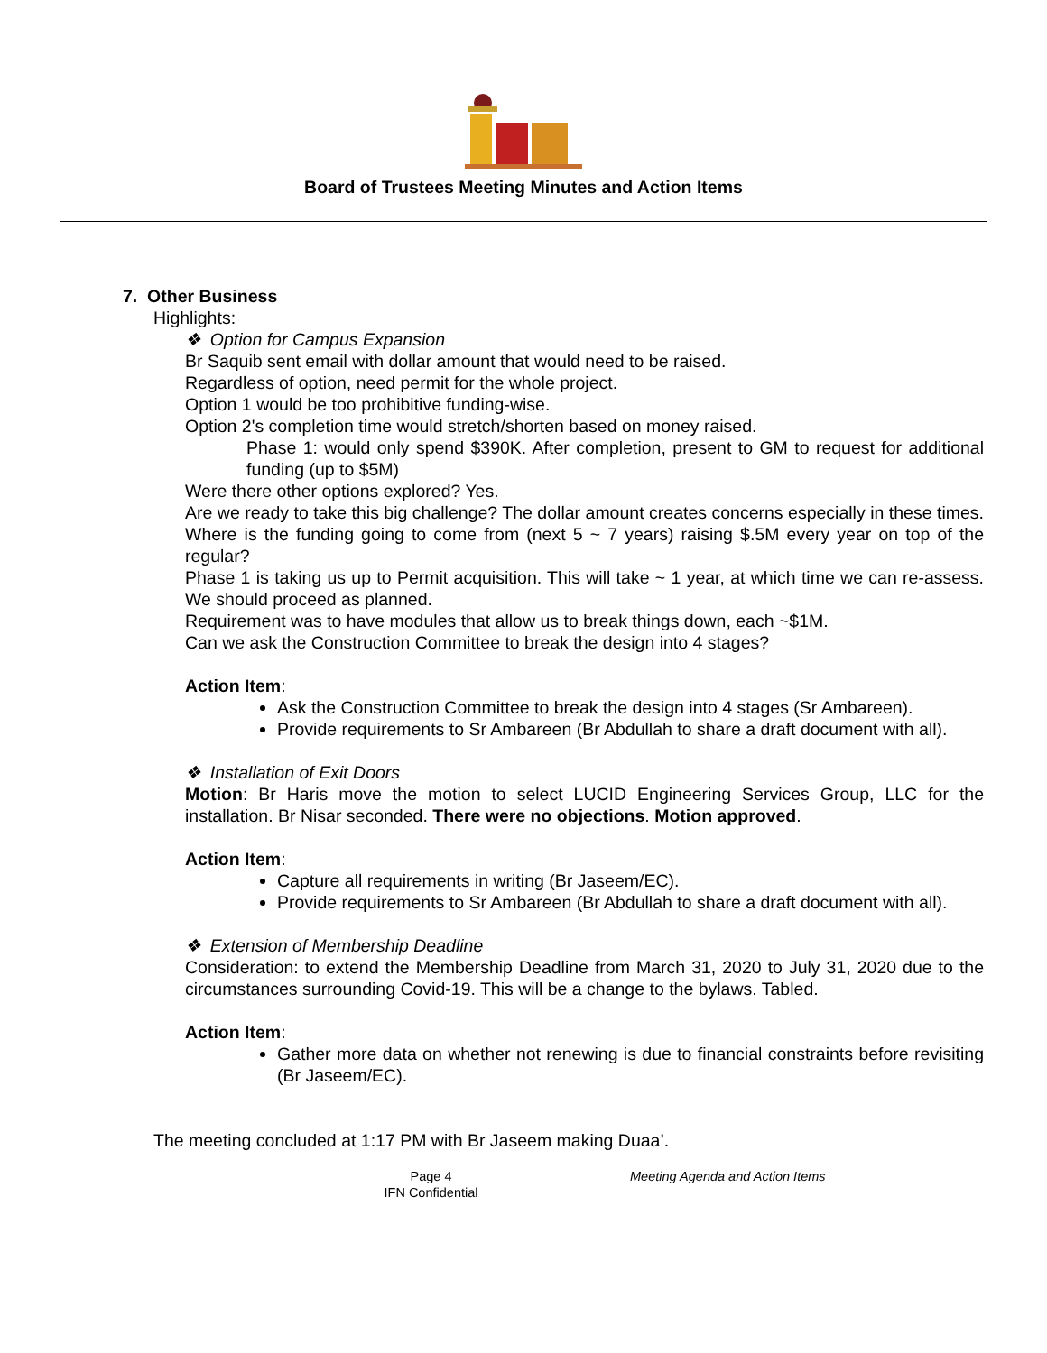Board of Trustees Meeting Minutes and Action Items
7. Other Business
Highlights:
❖ Option for Campus Expansion
Br Saquib sent email with dollar amount that would need to be raised.
Regardless of option, need permit for the whole project.
Option 1 would be too prohibitive funding-wise.
Option 2's completion time would stretch/shorten based on money raised.
Phase 1: would only spend $390K. After completion, present to GM to request for additional funding (up to $5M)
Were there other options explored? Yes.
Are we ready to take this big challenge? The dollar amount creates concerns especially in these times. Where is the funding going to come from (next 5 ~ 7 years) raising $.5M every year on top of the regular?
Phase 1 is taking us up to Permit acquisition. This will take ~ 1 year, at which time we can re-assess. We should proceed as planned.
Requirement was to have modules that allow us to break things down, each ~$1M.
Can we ask the Construction Committee to break the design into 4 stages?
Action Item:
Ask the Construction Committee to break the design into 4 stages (Sr Ambareen).
Provide requirements to Sr Ambareen (Br Abdullah to share a draft document with all).
❖ Installation of Exit Doors
Motion: Br Haris move the motion to select LUCID Engineering Services Group, LLC for the installation. Br Nisar seconded. There were no objections. Motion approved.
Action Item:
Capture all requirements in writing (Br Jaseem/EC).
Provide requirements to Sr Ambareen (Br Abdullah to share a draft document with all).
❖ Extension of Membership Deadline
Consideration: to extend the Membership Deadline from March 31, 2020 to July 31, 2020 due to the circumstances surrounding Covid-19. This will be a change to the bylaws. Tabled.
Action Item:
Gather more data on whether not renewing is due to financial constraints before revisiting (Br Jaseem/EC).
The meeting concluded at 1:17 PM with Br Jaseem making Duaa’.
Page 4
IFN Confidential
Meeting Agenda and Action Items